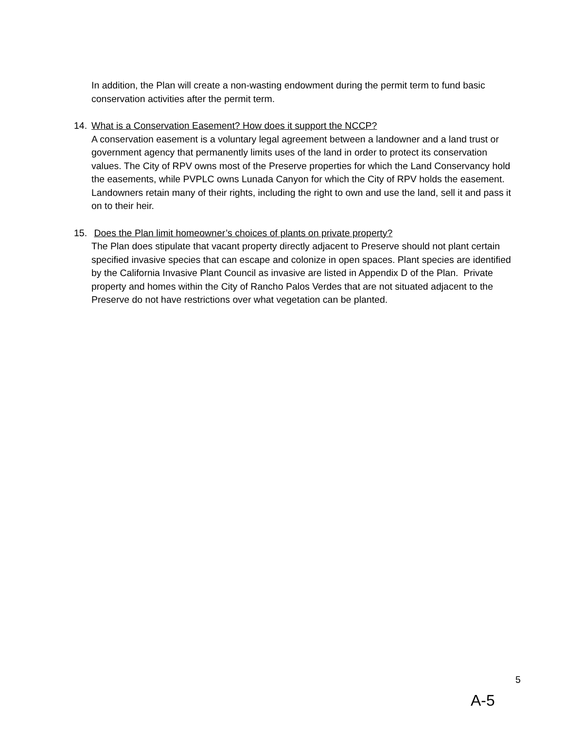In addition, the Plan will create a non-wasting endowment during the permit term to fund basic conservation activities after the permit term.
14. What is a Conservation Easement? How does it support the NCCP?
A conservation easement is a voluntary legal agreement between a landowner and a land trust or government agency that permanently limits uses of the land in order to protect its conservation values. The City of RPV owns most of the Preserve properties for which the Land Conservancy hold the easements, while PVPLC owns Lunada Canyon for which the City of RPV holds the easement. Landowners retain many of their rights, including the right to own and use the land, sell it and pass it on to their heir.
15. Does the Plan limit homeowner’s choices of plants on private property?
The Plan does stipulate that vacant property directly adjacent to Preserve should not plant certain specified invasive species that can escape and colonize in open spaces. Plant species are identified by the California Invasive Plant Council as invasive are listed in Appendix D of the Plan. Private property and homes within the City of Rancho Palos Verdes that are not situated adjacent to the Preserve do not have restrictions over what vegetation can be planted.
5
A-5